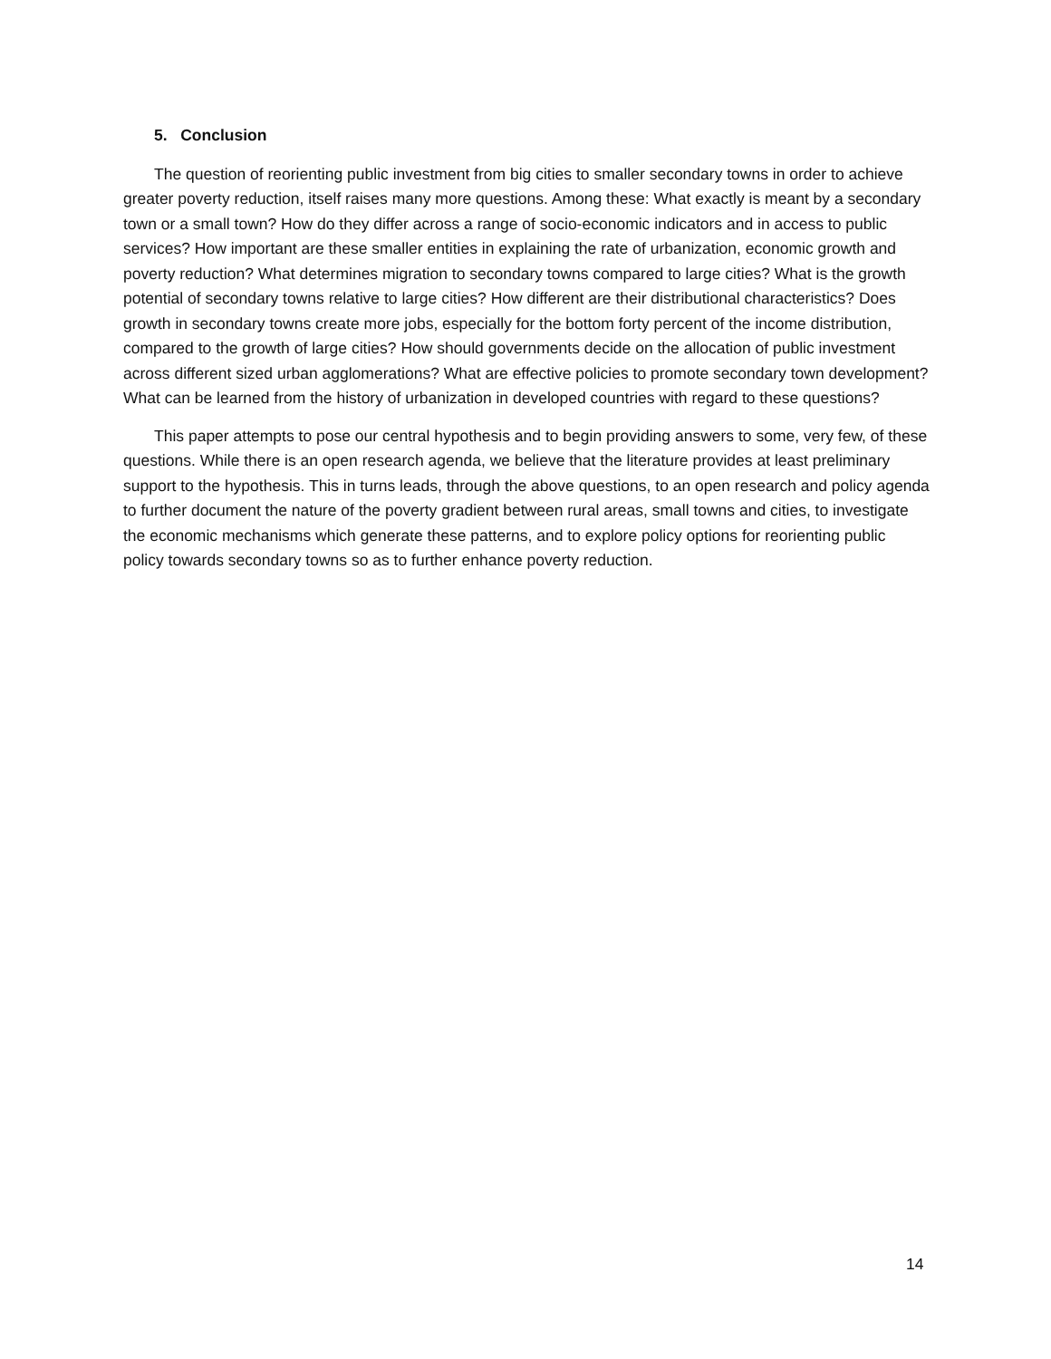5. Conclusion
The question of reorienting public investment from big cities to smaller secondary towns in order to achieve greater poverty reduction, itself raises many more questions. Among these: What exactly is meant by a secondary town or a small town? How do they differ across a range of socio-economic indicators and in access to public services? How important are these smaller entities in explaining the rate of urbanization, economic growth and poverty reduction? What determines migration to secondary towns compared to large cities? What is the growth potential of secondary towns relative to large cities? How different are their distributional characteristics? Does growth in secondary towns create more jobs, especially for the bottom forty percent of the income distribution, compared to the growth of large cities? How should governments decide on the allocation of public investment across different sized urban agglomerations? What are effective policies to promote secondary town development? What can be learned from the history of urbanization in developed countries with regard to these questions?
This paper attempts to pose our central hypothesis and to begin providing answers to some, very few, of these questions. While there is an open research agenda, we believe that the literature provides at least preliminary support to the hypothesis. This in turns leads, through the above questions, to an open research and policy agenda to further document the nature of the poverty gradient between rural areas, small towns and cities, to investigate the economic mechanisms which generate these patterns, and to explore policy options for reorienting public policy towards secondary towns so as to further enhance poverty reduction.
14